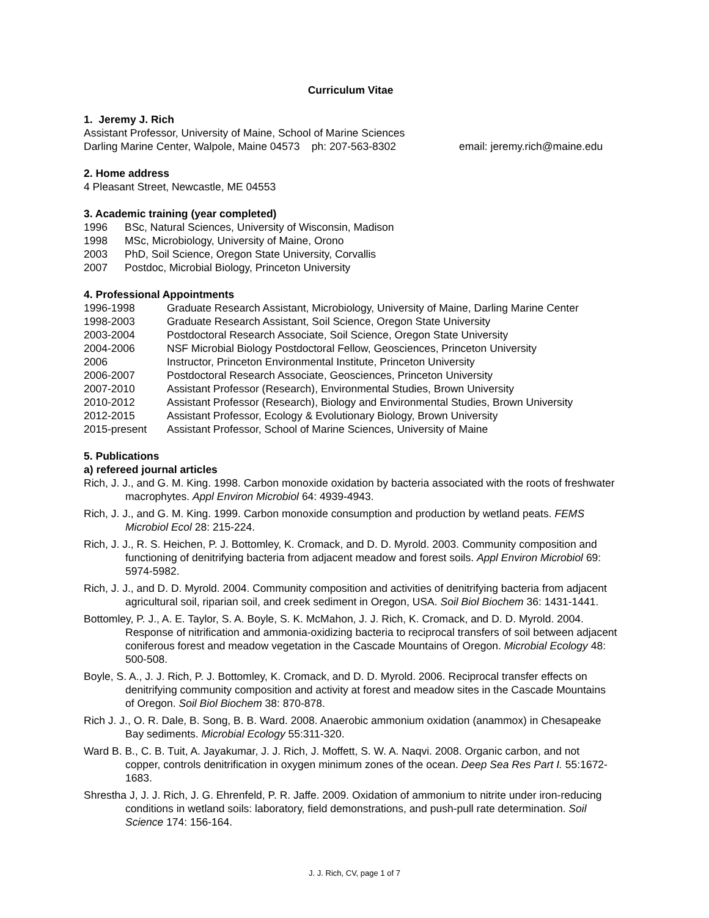Curriculum Vitae
1. Jeremy J. Rich
Assistant Professor, University of Maine, School of Marine Sciences
Darling Marine Center, Walpole, Maine 04573 ph: 207-563-8302 email: jeremy.rich@maine.edu
2. Home address
4 Pleasant Street, Newcastle, ME 04553
3. Academic training (year completed)
1996 BSc, Natural Sciences, University of Wisconsin, Madison
1998 MSc, Microbiology, University of Maine, Orono
2003 PhD, Soil Science, Oregon State University, Corvallis
2007 Postdoc, Microbial Biology, Princeton University
4. Professional Appointments
1996-1998 Graduate Research Assistant, Microbiology, University of Maine, Darling Marine Center
1998-2003 Graduate Research Assistant, Soil Science, Oregon State University
2003-2004 Postdoctoral Research Associate, Soil Science, Oregon State University
2004-2006 NSF Microbial Biology Postdoctoral Fellow, Geosciences, Princeton University
2006 Instructor, Princeton Environmental Institute, Princeton University
2006-2007 Postdoctoral Research Associate, Geosciences, Princeton University
2007-2010 Assistant Professor (Research), Environmental Studies, Brown University
2010-2012 Assistant Professor (Research), Biology and Environmental Studies, Brown University
2012-2015 Assistant Professor, Ecology & Evolutionary Biology, Brown University
2015-present Assistant Professor, School of Marine Sciences, University of Maine
5. Publications
a) refereed journal articles
Rich, J. J., and G. M. King. 1998. Carbon monoxide oxidation by bacteria associated with the roots of freshwater macrophytes. Appl Environ Microbiol 64: 4939-4943.
Rich, J. J., and G. M. King. 1999. Carbon monoxide consumption and production by wetland peats. FEMS Microbiol Ecol 28: 215-224.
Rich, J. J., R. S. Heichen, P. J. Bottomley, K. Cromack, and D. D. Myrold. 2003. Community composition and functioning of denitrifying bacteria from adjacent meadow and forest soils. Appl Environ Microbiol 69: 5974-5982.
Rich, J. J., and D. D. Myrold. 2004. Community composition and activities of denitrifying bacteria from adjacent agricultural soil, riparian soil, and creek sediment in Oregon, USA. Soil Biol Biochem 36: 1431-1441.
Bottomley, P. J., A. E. Taylor, S. A. Boyle, S. K. McMahon, J. J. Rich, K. Cromack, and D. D. Myrold. 2004. Response of nitrification and ammonia-oxidizing bacteria to reciprocal transfers of soil between adjacent coniferous forest and meadow vegetation in the Cascade Mountains of Oregon. Microbial Ecology 48: 500-508.
Boyle, S. A., J. J. Rich, P. J. Bottomley, K. Cromack, and D. D. Myrold. 2006. Reciprocal transfer effects on denitrifying community composition and activity at forest and meadow sites in the Cascade Mountains of Oregon. Soil Biol Biochem 38: 870-878.
Rich J. J., O. R. Dale, B. Song, B. B. Ward. 2008. Anaerobic ammonium oxidation (anammox) in Chesapeake Bay sediments. Microbial Ecology 55:311-320.
Ward B. B., C. B. Tuit, A. Jayakumar, J. J. Rich, J. Moffett, S. W. A. Naqvi. 2008. Organic carbon, and not copper, controls denitrification in oxygen minimum zones of the ocean. Deep Sea Res Part I. 55:1672-1683.
Shrestha J, J. J. Rich, J. G. Ehrenfeld, P. R. Jaffe. 2009. Oxidation of ammonium to nitrite under iron-reducing conditions in wetland soils: laboratory, field demonstrations, and push-pull rate determination. Soil Science 174: 156-164.
J. J. Rich, CV, page 1 of 7